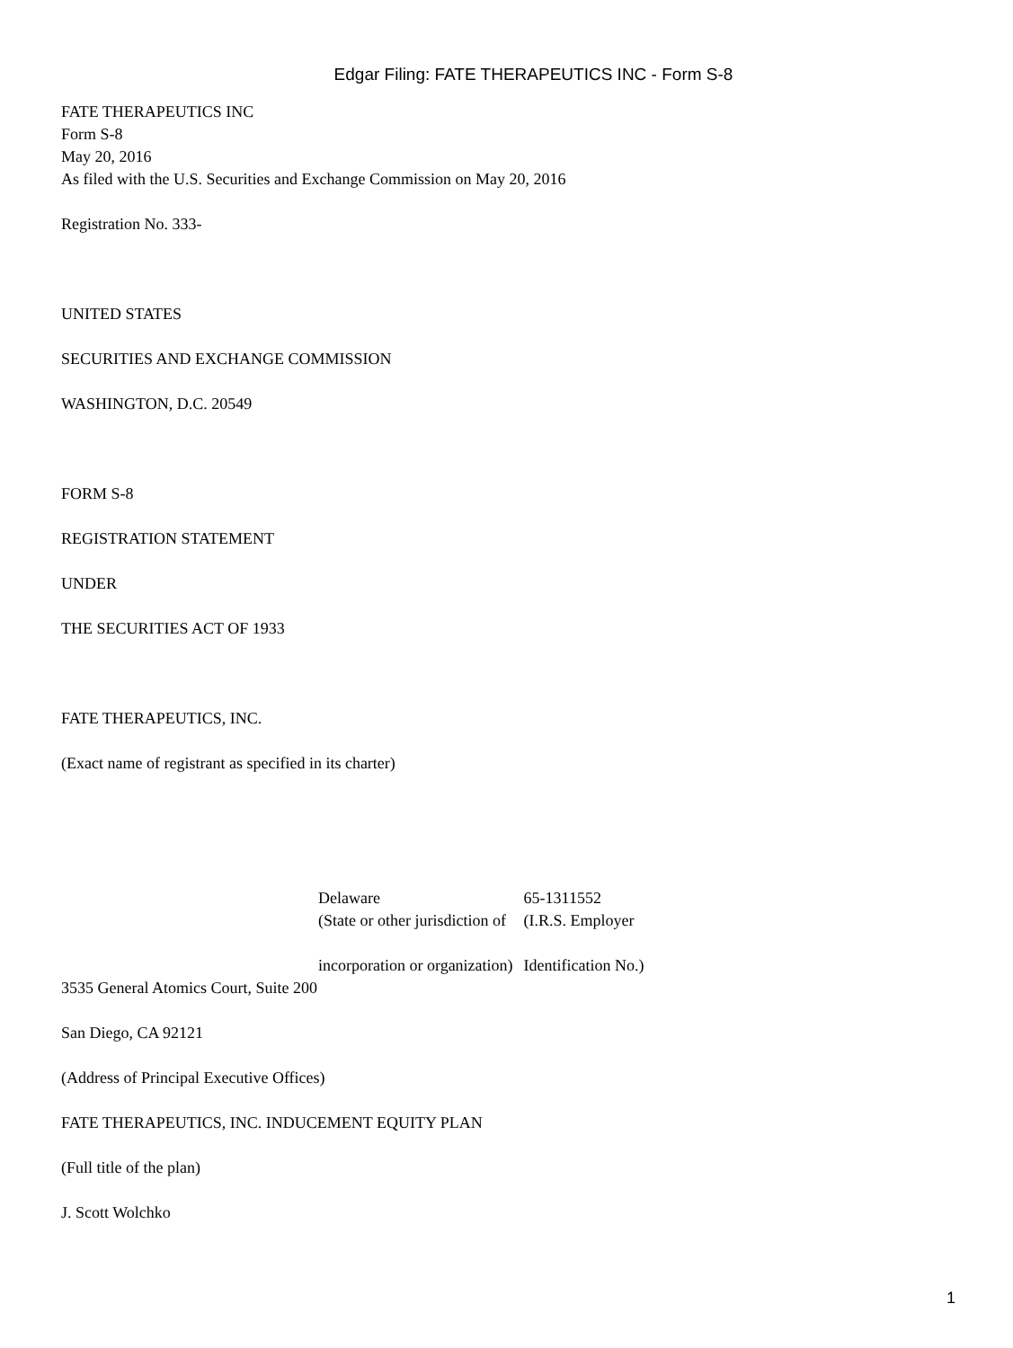Edgar Filing: FATE THERAPEUTICS INC - Form S-8
FATE THERAPEUTICS INC
Form S-8
May 20, 2016
As filed with the U.S. Securities and Exchange Commission on May 20, 2016
Registration No. 333-
UNITED STATES
SECURITIES AND EXCHANGE COMMISSION
WASHINGTON, D.C. 20549
FORM S-8
REGISTRATION STATEMENT
UNDER
THE SECURITIES ACT OF 1933
FATE THERAPEUTICS, INC.
(Exact name of registrant as specified in its charter)
| Delaware | 65-1311552 |
| (State or other jurisdiction of | (I.R.S. Employer |
| incorporation or organization) | Identification No.) |
3535 General Atomics Court, Suite 200
San Diego, CA 92121
(Address of Principal Executive Offices)
FATE THERAPEUTICS, INC. INDUCEMENT EQUITY PLAN
(Full title of the plan)
J. Scott Wolchko
1